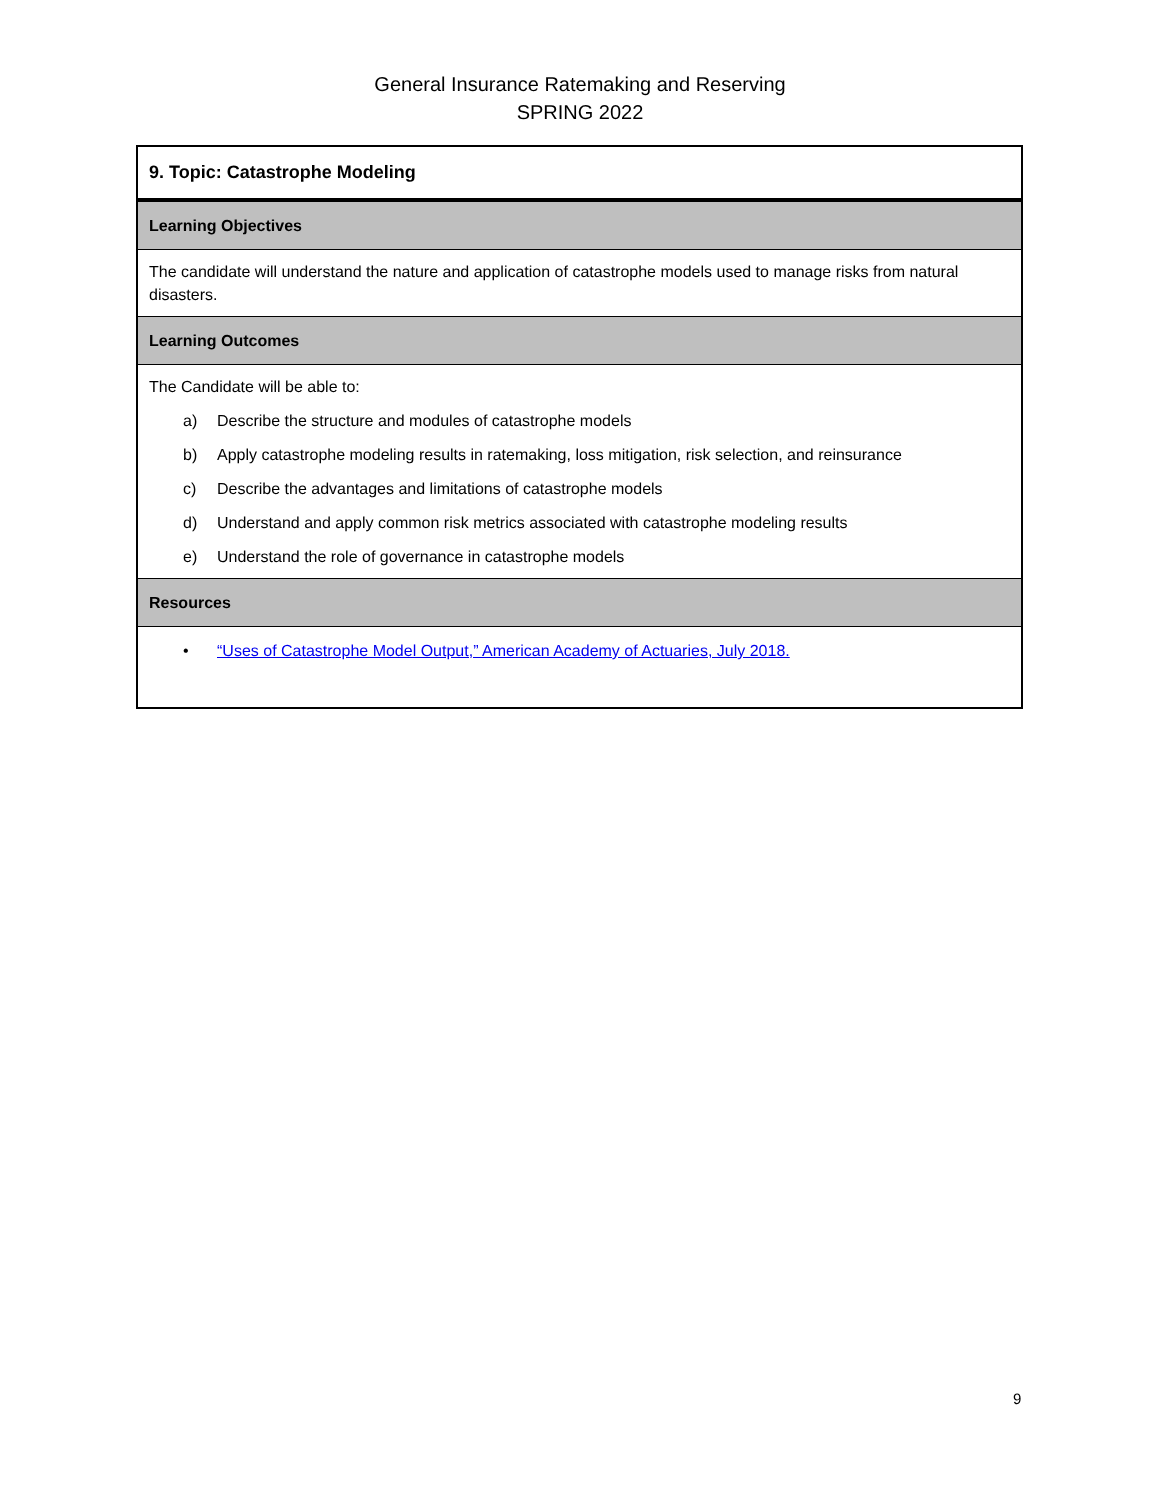General Insurance Ratemaking and Reserving
SPRING 2022
| 9. Topic: Catastrophe Modeling |
| Learning Objectives |
| The candidate will understand the nature and application of catastrophe models used to manage risks from natural disasters. |
| Learning Outcomes |
| The Candidate will be able to: a) Describe the structure and modules of catastrophe models b) Apply catastrophe modeling results in ratemaking, loss mitigation, risk selection, and reinsurance c) Describe the advantages and limitations of catastrophe models d) Understand and apply common risk metrics associated with catastrophe modeling results e) Understand the role of governance in catastrophe models |
| Resources |
| • “Uses of Catastrophe Model Output,” American Academy of Actuaries, July 2018. |
9